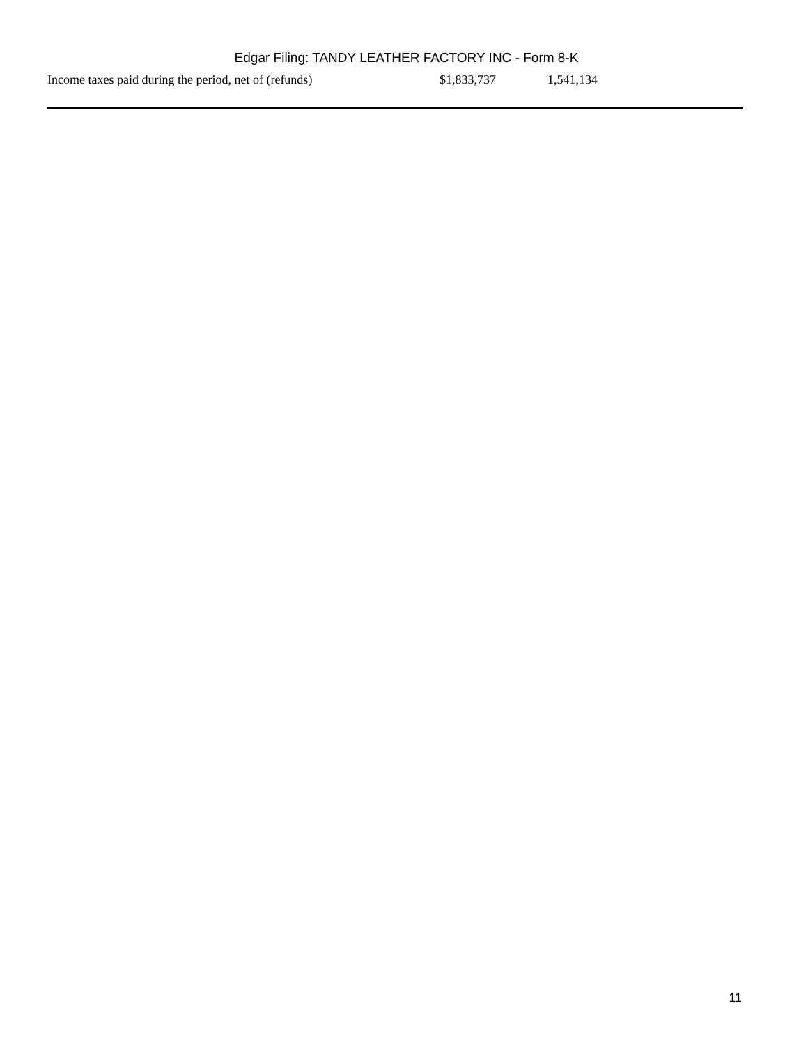Edgar Filing: TANDY LEATHER FACTORY INC - Form 8-K
| Income taxes paid during the period, net of (refunds) | $1,833,737 | 1,541,134 |
11